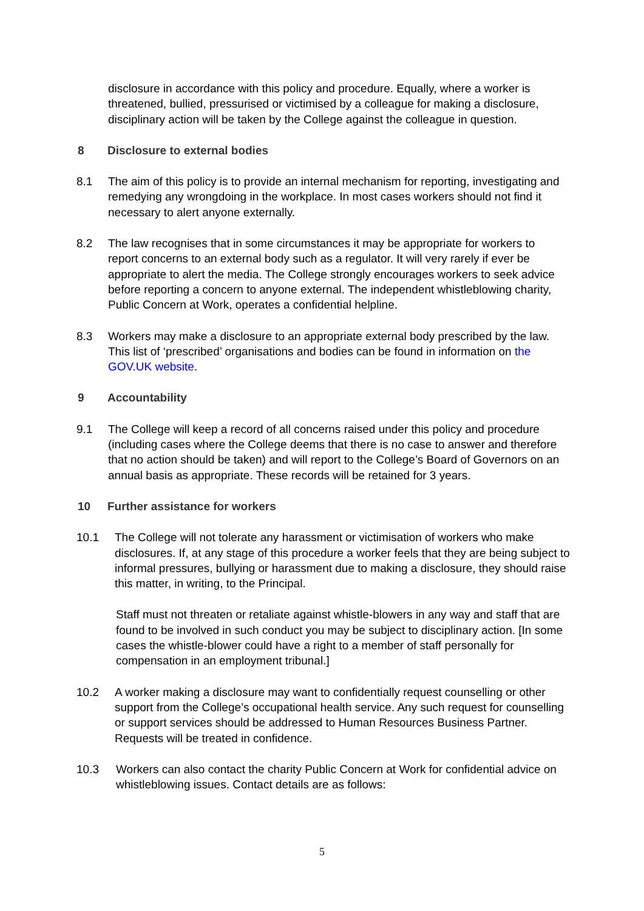disclosure in accordance with this policy and procedure. Equally, where a worker is threatened, bullied, pressurised or victimised by a colleague for making a disclosure, disciplinary action will be taken by the College against the colleague in question.
8 Disclosure to external bodies
8.1 The aim of this policy is to provide an internal mechanism for reporting, investigating and remedying any wrongdoing in the workplace. In most cases workers should not find it necessary to alert anyone externally.
8.2 The law recognises that in some circumstances it may be appropriate for workers to report concerns to an external body such as a regulator. It will very rarely if ever be appropriate to alert the media. The College strongly encourages workers to seek advice before reporting a concern to anyone external. The independent whistleblowing charity, Public Concern at Work, operates a confidential helpline.
8.3 Workers may make a disclosure to an appropriate external body prescribed by the law. This list of ‘prescribed’ organisations and bodies can be found in information on the GOV.UK website.
9 Accountability
9.1 The College will keep a record of all concerns raised under this policy and procedure (including cases where the College deems that there is no case to answer and therefore that no action should be taken) and will report to the College’s Board of Governors on an annual basis as appropriate. These records will be retained for 3 years.
10 Further assistance for workers
10.1 The College will not tolerate any harassment or victimisation of workers who make disclosures. If, at any stage of this procedure a worker feels that they are being subject to informal pressures, bullying or harassment due to making a disclosure, they should raise this matter, in writing, to the Principal.
Staff must not threaten or retaliate against whistle-blowers in any way and staff that are found to be involved in such conduct you may be subject to disciplinary action. [In some cases the whistle-blower could have a right to a member of staff personally for compensation in an employment tribunal.]
10.2 A worker making a disclosure may want to confidentially request counselling or other support from the College’s occupational health service. Any such request for counselling or support services should be addressed to Human Resources Business Partner. Requests will be treated in confidence.
10.3 Workers can also contact the charity Public Concern at Work for confidential advice on whistleblowing issues. Contact details are as follows:
5